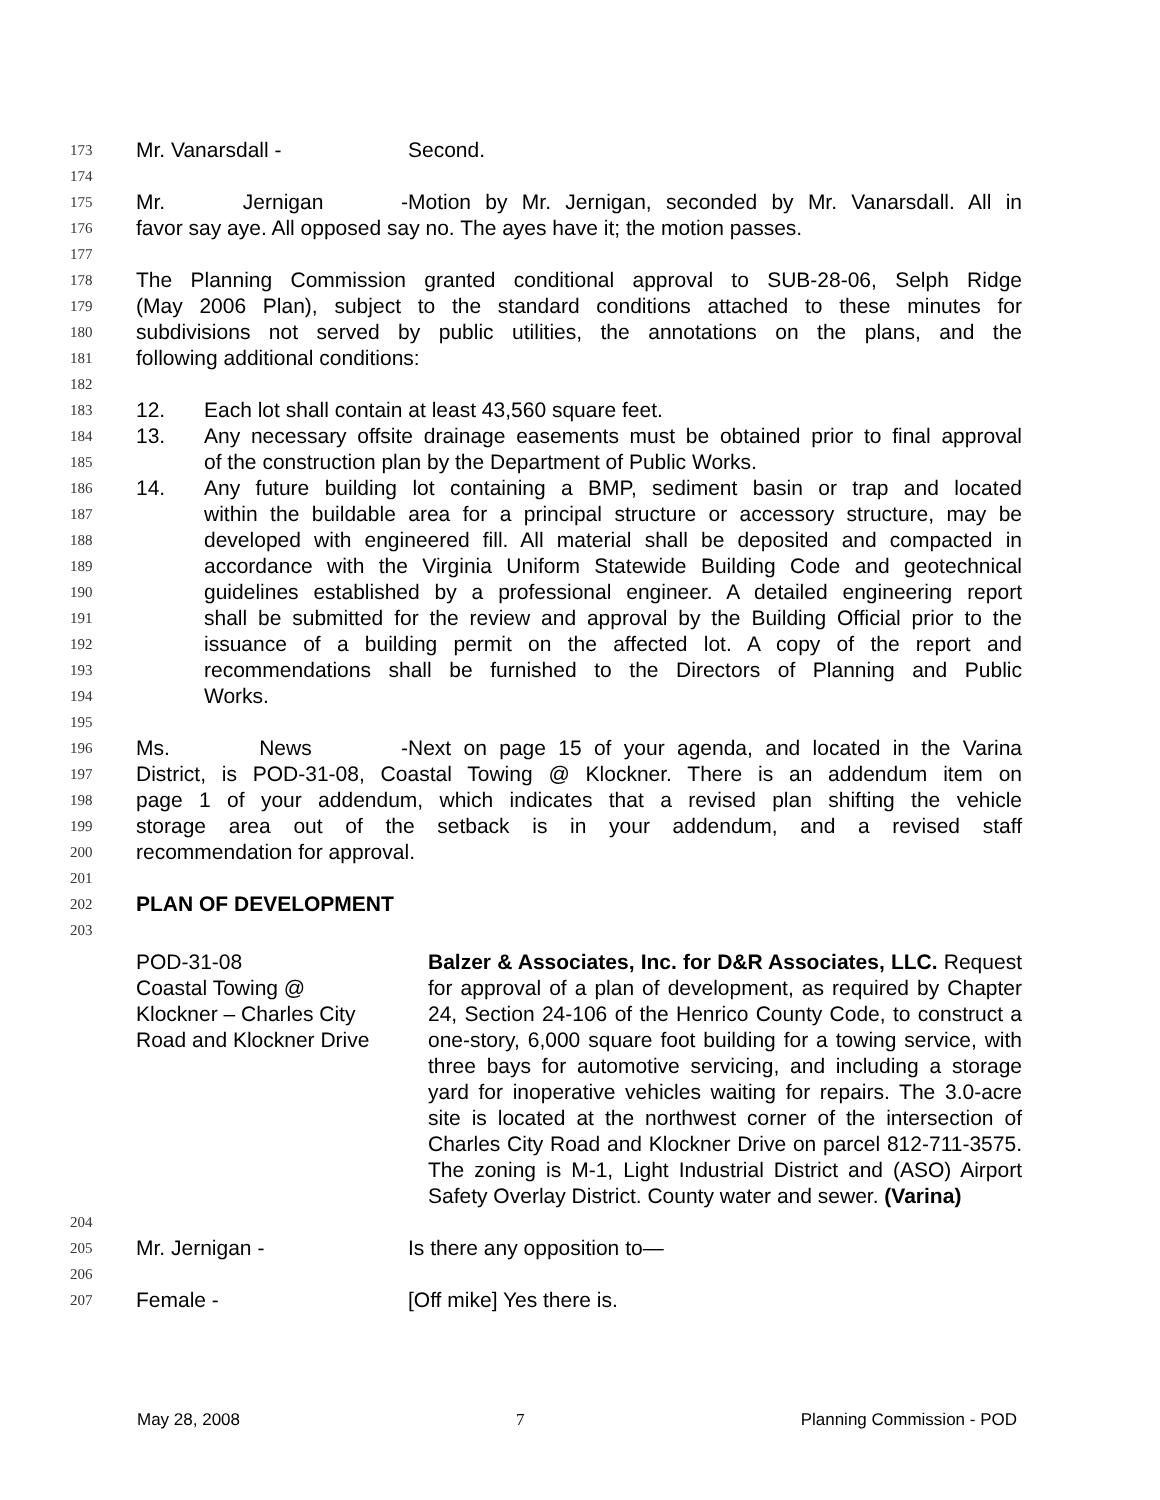173 Mr. Vanarsdall - Second.
174
175 Mr. Jernigan - Motion by Mr. Jernigan, seconded by Mr. Vanarsdall. All in
176 favor say aye. All opposed say no. The ayes have it; the motion passes.
177
178 The Planning Commission granted conditional approval to SUB-28-06, Selph Ridge
179 (May 2006 Plan), subject to the standard conditions attached to these minutes for
180 subdivisions not served by public utilities, the annotations on the plans, and the
181 following additional conditions:
182
183 12. Each lot shall contain at least 43,560 square feet.
184 13. Any necessary offsite drainage easements must be obtained prior to final approval
185 of the construction plan by the Department of Public Works.
186 14. Any future building lot containing a BMP, sediment basin or trap and located
187 within the buildable area for a principal structure or accessory structure, may be
188 developed with engineered fill. All material shall be deposited and compacted in
189 accordance with the Virginia Uniform Statewide Building Code and geotechnical
190 guidelines established by a professional engineer. A detailed engineering report
191 shall be submitted for the review and approval by the Building Official prior to the
192 issuance of a building permit on the affected lot. A copy of the report and
193 recommendations shall be furnished to the Directors of Planning and Public
194 Works.
195
196 Ms. News - Next on page 15 of your agenda, and located in the Varina
197 District, is POD-31-08, Coastal Towing @ Klockner. There is an addendum item on
198 page 1 of your addendum, which indicates that a revised plan shifting the vehicle
199 storage area out of the setback is in your addendum, and a revised staff
200 recommendation for approval.
201
202 PLAN OF DEVELOPMENT
203
POD-31-08
Coastal Towing @
Klockner – Charles City
Road and Klockner Drive
Balzer & Associates, Inc. for D&R Associates, LLC. Request for approval of a plan of development, as required by Chapter 24, Section 24-106 of the Henrico County Code, to construct a one-story, 6,000 square foot building for a towing service, with three bays for automotive servicing, and including a storage yard for inoperative vehicles waiting for repairs. The 3.0-acre site is located at the northwest corner of the intersection of Charles City Road and Klockner Drive on parcel 812-711-3575. The zoning is M-1, Light Industrial District and (ASO) Airport Safety Overlay District. County water and sewer. (Varina)
204
205 Mr. Jernigan - Is there any opposition to—
206
207 Female - [Off mike] Yes there is.
May 28, 2008 7 Planning Commission - POD